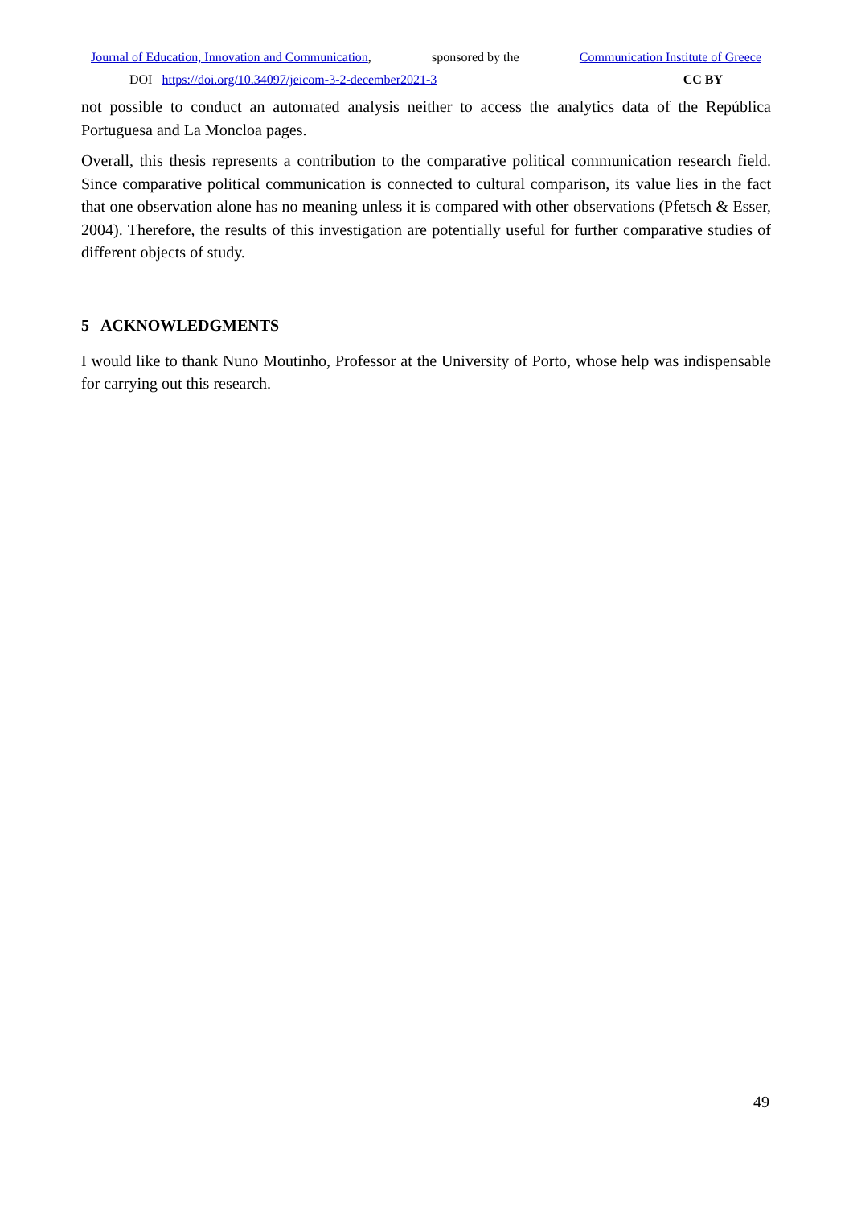Journal of Education, Innovation and Communication, sponsored by the Communication Institute of Greece
DOI https://doi.org/10.34097/jeicom-3-2-december2021-3 CC BY
not possible to conduct an automated analysis neither to access the analytics data of the República Portuguesa and La Moncloa pages.
Overall, this thesis represents a contribution to the comparative political communication research field. Since comparative political communication is connected to cultural comparison, its value lies in the fact that one observation alone has no meaning unless it is compared with other observations (Pfetsch & Esser, 2004). Therefore, the results of this investigation are potentially useful for further comparative studies of different objects of study.
5 ACKNOWLEDGMENTS
I would like to thank Nuno Moutinho, Professor at the University of Porto, whose help was indispensable for carrying out this research.
49